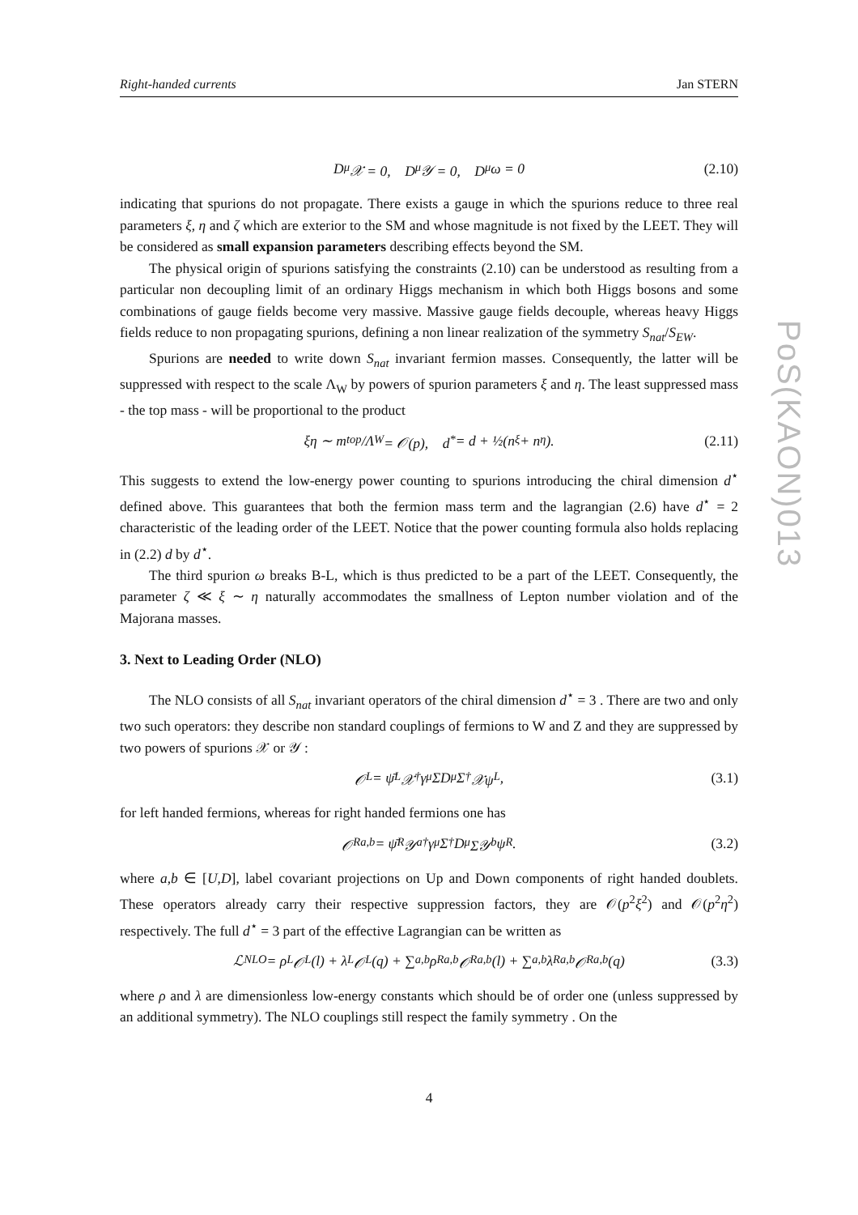Right-handed currents Jan STERN
D<sub>μ</sub>𝒳 = 0, D<sub>μ</sub>𝒴 = 0, D<sub>μ</sub>ω = 0 (2.10)
indicating that spurions do not propagate. There exists a gauge in which the spurions reduce to three real parameters ξ, η and ζ which are exterior to the SM and whose magnitude is not fixed by the LEET. They will be considered as small expansion parameters describing effects beyond the SM.
The physical origin of spurions satisfying the constraints (2.10) can be understood as resulting from a particular non decoupling limit of an ordinary Higgs mechanism in which both Higgs bosons and some combinations of gauge fields become very massive. Massive gauge fields decouple, whereas heavy Higgs fields reduce to non propagating spurions, defining a non linear realization of the symmetry S<sub>nat</sub>/S<sub>EW</sub>.
Spurions are needed to write down S<sub>nat</sub> invariant fermion masses. Consequently, the latter will be suppressed with respect to the scale Λ<sub>W</sub> by powers of spurion parameters ξ and η. The least suppressed mass - the top mass - will be proportional to the product
ξη ∼ m<sub>top</sub>/Λ<sub>W</sub> = 𝒪(p), d<sup>*</sup> = d + ½(n<sub>ξ</sub> + n<sub>η</sub>). (2.11)
This suggests to extend the low-energy power counting to spurions introducing the chiral dimension d<sup>⋆</sup> defined above. This guarantees that both the fermion mass term and the lagrangian (2.6) have d<sup>⋆</sup> = 2 characteristic of the leading order of the LEET. Notice that the power counting formula also holds replacing in (2.2) d by d<sup>⋆</sup>.
The third spurion ω breaks B-L, which is thus predicted to be a part of the LEET. Consequently, the parameter ζ ≪ ξ ∼ η naturally accommodates the smallness of Lepton number violation and of the Majorana masses.
3. Next to Leading Order (NLO)
The NLO consists of all S<sub>nat</sub> invariant operators of the chiral dimension d<sup>⋆</sup> = 3 . There are two and only two such operators: they describe non standard couplings of fermions to W and Z and they are suppressed by two powers of spurions 𝒳 or 𝒴 :
𝒪<sub>L</sub> = ψ̄<sub>L</sub>𝒳<sup>†</sup>γ<sup>μ</sup>ΣD<sub>μ</sub>Σ<sup>†</sup>𝒳ψ<sub>L</sub>, (3.1)
for left handed fermions, whereas for right handed fermions one has
𝒪<sub>R</sub><sup>a,b</sup> = ψ̄<sub>R</sub>𝒴<sub>a</sub><sup>†</sup>γ<sup>μ</sup>Σ<sup>†</sup>D<sub>μ</sub>Σ𝒴<sub>b</sub>ψ<sub>R</sub>. (3.2)
where a,b ∈ [U,D], label covariant projections on Up and Down components of right handed doublets. These operators already carry their respective suppression factors, they are 𝒪(p<sup>2</sup>ξ<sup>2</sup>) and 𝒪(p<sup>2</sup>η<sup>2</sup>) respectively. The full d<sup>⋆</sup> = 3 part of the effective Lagrangian can be written as
ℒ<sub>NLO</sub> = ρ<sub>L</sub>𝒪<sub>L</sub>(l) + λ<sub>L</sub>𝒪<sub>L</sub>(q) + ∑<sub>a,b</sub> ρ<sub>R</sub><sup>a,b</sup>𝒪<sub>R</sub><sup>a,b</sup>(l) + ∑<sub>a,b</sub> λ<sub>R</sub><sup>a,b</sup>𝒪<sub>R</sub><sup>a,b</sup>(q) (3.3)
where ρ and λ are dimensionless low-energy constants which should be of order one (unless suppressed by an additional symmetry). The NLO couplings still respect the family symmetry . On the
PoS(KAON)013
4